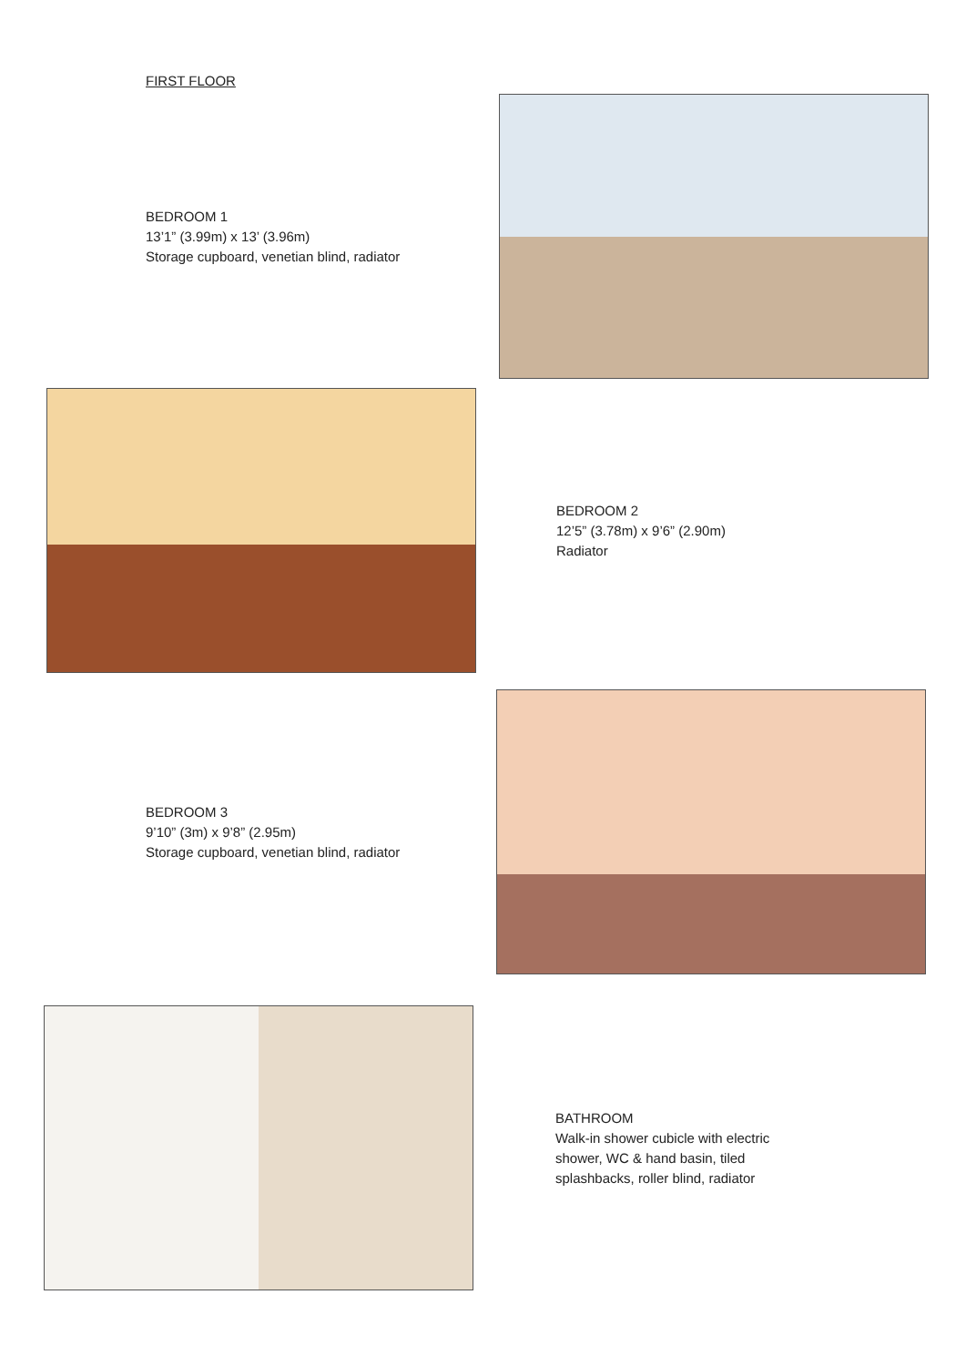FIRST FLOOR
BEDROOM 1
13’1” (3.99m) x 13’ (3.96m)
Storage cupboard, venetian blind, radiator
BEDROOM 2
12’5” (3.78m) x 9’6” (2.90m)
Radiator
BEDROOM 3
9’10” (3m) x 9’8” (2.95m)
Storage cupboard, venetian blind, radiator
BATHROOM
Walk-in shower cubicle with electric
shower, WC & hand basin, tiled
splashbacks, roller blind, radiator